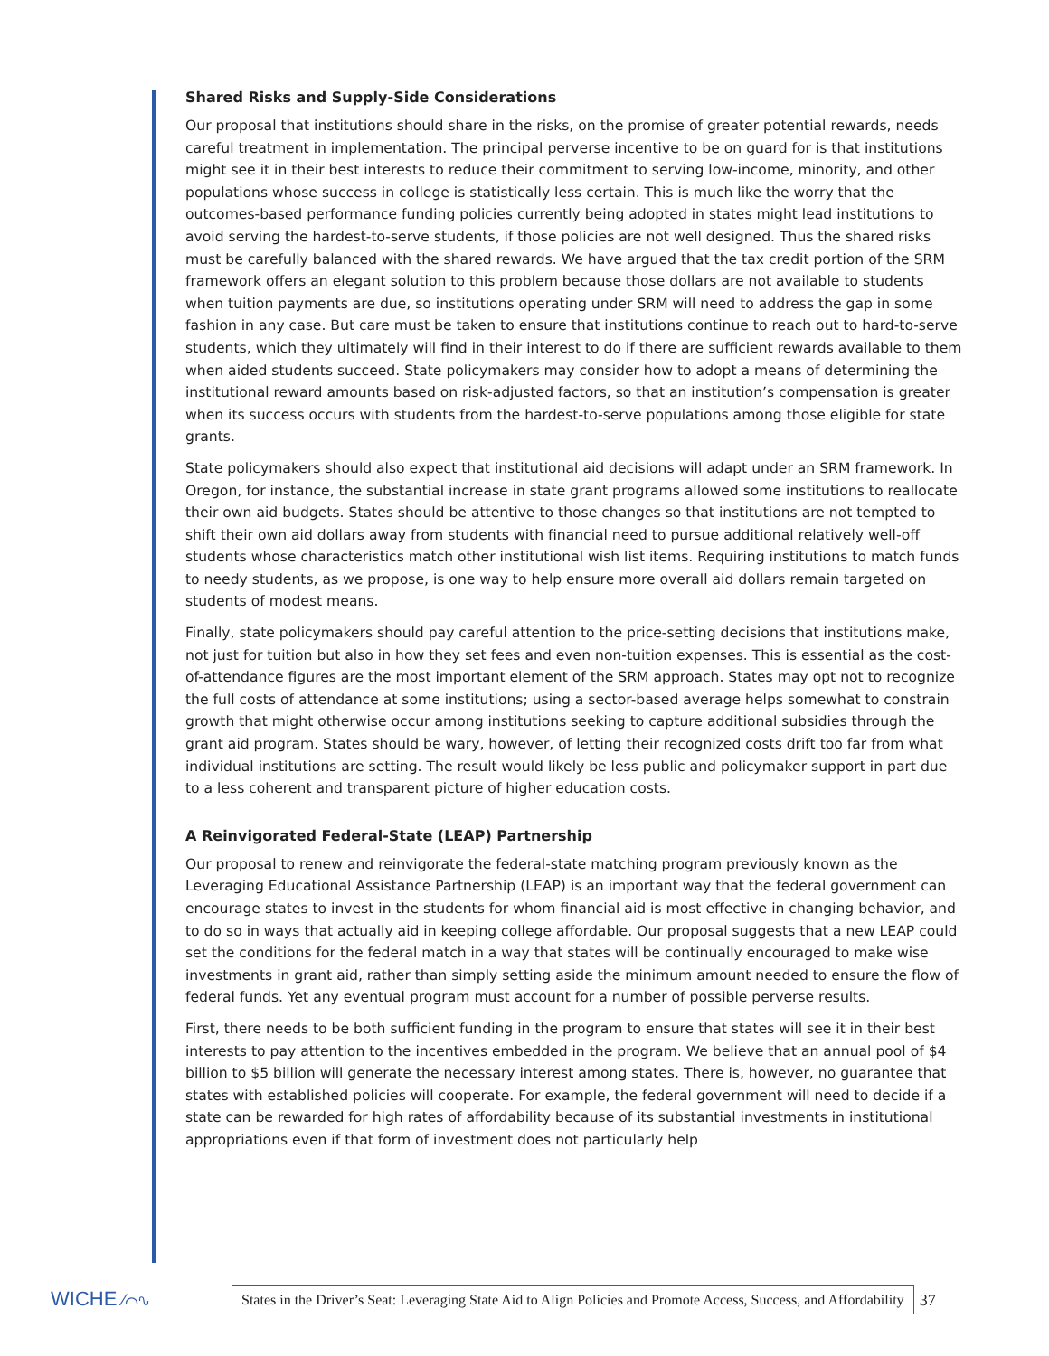Shared Risks and Supply-Side Considerations
Our proposal that institutions should share in the risks, on the promise of greater potential rewards, needs careful treatment in implementation. The principal perverse incentive to be on guard for is that institutions might see it in their best interests to reduce their commitment to serving low-income, minority, and other populations whose success in college is statistically less certain. This is much like the worry that the outcomes-based performance funding policies currently being adopted in states might lead institutions to avoid serving the hardest-to-serve students, if those policies are not well designed. Thus the shared risks must be carefully balanced with the shared rewards. We have argued that the tax credit portion of the SRM framework offers an elegant solution to this problem because those dollars are not available to students when tuition payments are due, so institutions operating under SRM will need to address the gap in some fashion in any case. But care must be taken to ensure that institutions continue to reach out to hard-to-serve students, which they ultimately will find in their interest to do if there are sufficient rewards available to them when aided students succeed. State policymakers may consider how to adopt a means of determining the institutional reward amounts based on risk-adjusted factors, so that an institution’s compensation is greater when its success occurs with students from the hardest-to-serve populations among those eligible for state grants.
State policymakers should also expect that institutional aid decisions will adapt under an SRM framework. In Oregon, for instance, the substantial increase in state grant programs allowed some institutions to reallocate their own aid budgets. States should be attentive to those changes so that institutions are not tempted to shift their own aid dollars away from students with financial need to pursue additional relatively well-off students whose characteristics match other institutional wish list items. Requiring institutions to match funds to needy students, as we propose, is one way to help ensure more overall aid dollars remain targeted on students of modest means.
Finally, state policymakers should pay careful attention to the price-setting decisions that institutions make, not just for tuition but also in how they set fees and even non-tuition expenses. This is essential as the cost-of-attendance figures are the most important element of the SRM approach. States may opt not to recognize the full costs of attendance at some institutions; using a sector-based average helps somewhat to constrain growth that might otherwise occur among institutions seeking to capture additional subsidies through the grant aid program. States should be wary, however, of letting their recognized costs drift too far from what individual institutions are setting. The result would likely be less public and policymaker support in part due to a less coherent and transparent picture of higher education costs.
A Reinvigorated Federal-State (LEAP) Partnership
Our proposal to renew and reinvigorate the federal-state matching program previously known as the Leveraging Educational Assistance Partnership (LEAP) is an important way that the federal government can encourage states to invest in the students for whom financial aid is most effective in changing behavior, and to do so in ways that actually aid in keeping college affordable. Our proposal suggests that a new LEAP could set the conditions for the federal match in a way that states will be continually encouraged to make wise investments in grant aid, rather than simply setting aside the minimum amount needed to ensure the flow of federal funds. Yet any eventual program must account for a number of possible perverse results.
First, there needs to be both sufficient funding in the program to ensure that states will see it in their best interests to pay attention to the incentives embedded in the program. We believe that an annual pool of $4 billion to $5 billion will generate the necessary interest among states. There is, however, no guarantee that states with established policies will cooperate. For example, the federal government will need to decide if a state can be rewarded for high rates of affordability because of its substantial investments in institutional appropriations even if that form of investment does not particularly help
WICHE ⁄⌒∿
States in the Driver’s Seat: Leveraging State Aid to Align Policies and Promote Access, Success, and Affordability
37